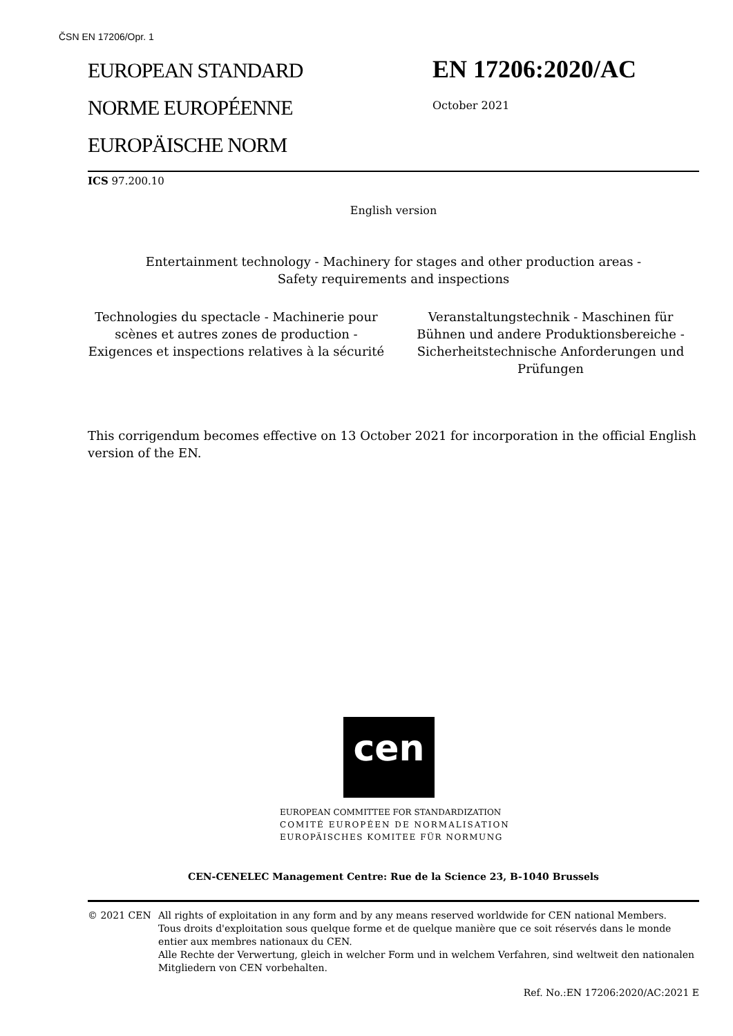ČSN EN 17206/Opr. 1
EUROPEAN STANDARD
NORME EUROPÉENNE
EUROPÄISCHE NORM
EN 17206:2020/AC
October 2021
ICS 97.200.10
English version
Entertainment technology - Machinery for stages and other production areas -
Safety requirements and inspections
Technologies du spectacle - Machinerie pour scènes et autres zones de production - Exigences et inspections relatives à la sécurité
Veranstaltungstechnik - Maschinen für Bühnen und andere Produktionsbereiche - Sicherheitstechnische Anforderungen und Prüfungen
This corrigendum becomes effective on 13 October 2021 for incorporation in the official English version of the EN.
cen
EUROPEAN COMMITTEE FOR STANDARDIZATION
COMITÉ EUROPÉEN DE NORMALISATION
EUROPÄISCHES KOMITEE FÜR NORMUNG
CEN-CENELEC Management Centre: Rue de la Science 23, B-1040 Brussels
© 2021 CEN All rights of exploitation in any form and by any means reserved worldwide for CEN national Members.
Tous droits d'exploitation sous quelque forme et de quelque manière que ce soit réservés dans le monde entier aux membres nationaux du CEN.
Alle Rechte der Verwertung, gleich in welcher Form und in welchem Verfahren, sind weltweit den nationalen Mitgliedern von CEN vorbehalten.
Ref. No.:EN 17206:2020/AC:2021 E